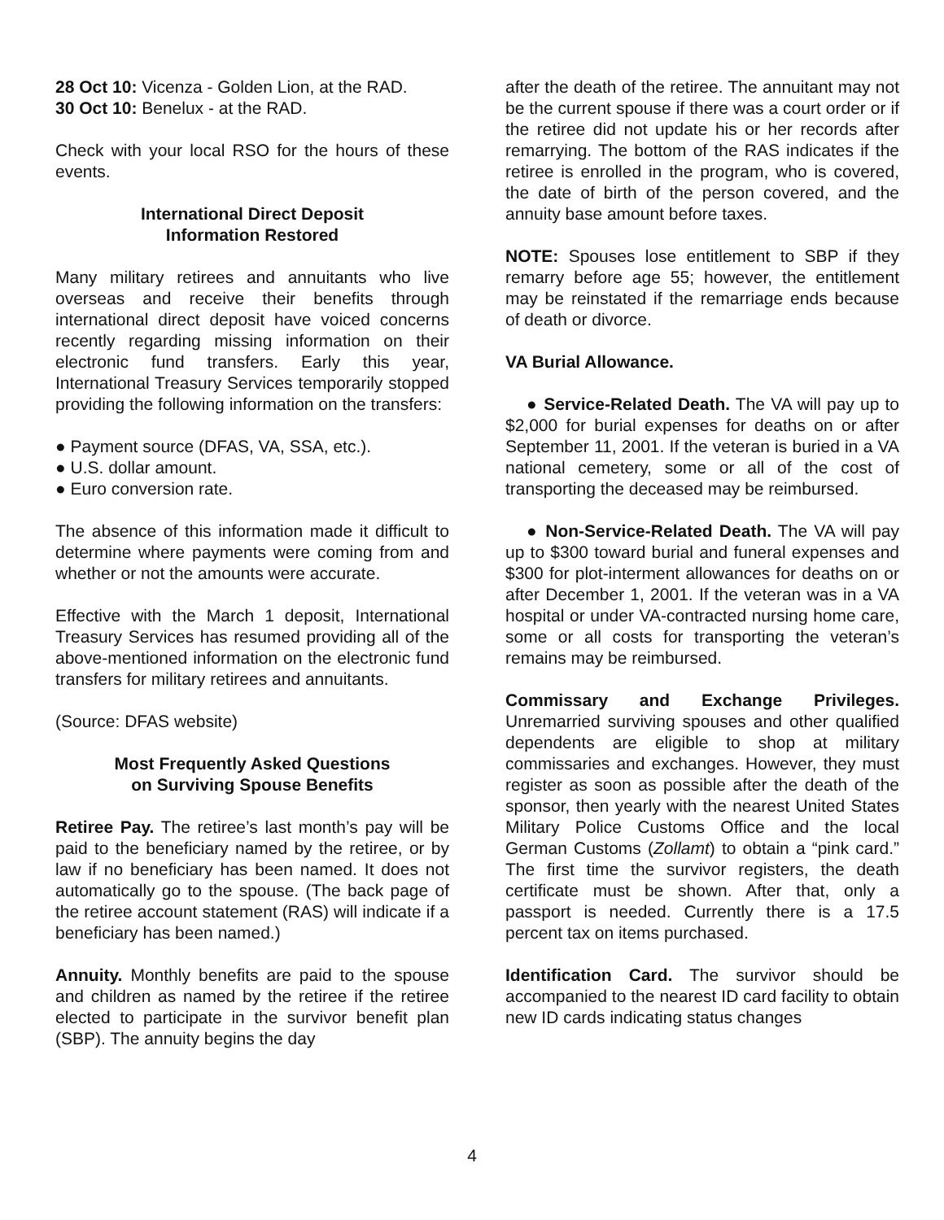28 Oct 10: Vicenza - Golden Lion, at the RAD.
30 Oct 10: Benelux - at the RAD.
Check with your local RSO for the hours of these events.
International Direct Deposit
Information Restored
Many military retirees and annuitants who live overseas and receive their benefits through international direct deposit have voiced concerns recently regarding missing information on their electronic fund transfers. Early this year, International Treasury Services temporarily stopped providing the following information on the transfers:
● Payment source (DFAS, VA, SSA, etc.).
● U.S. dollar amount.
● Euro conversion rate.
The absence of this information made it difficult to determine where payments were coming from and whether or not the amounts were accurate.
Effective with the March 1 deposit, International Treasury Services has resumed providing all of the above-mentioned information on the electronic fund transfers for military retirees and annuitants.
(Source: DFAS website)
Most Frequently Asked Questions
on Surviving Spouse Benefits
Retiree Pay. The retiree’s last month’s pay will be paid to the beneficiary named by the retiree, or by law if no beneficiary has been named. It does not automatically go to the spouse. (The back page of the retiree account statement (RAS) will indicate if a beneficiary has been named.)
Annuity. Monthly benefits are paid to the spouse and children as named by the retiree if the retiree elected to participate in the survivor benefit plan (SBP). The annuity begins the day
after the death of the retiree. The annuitant may not be the current spouse if there was a court order or if the retiree did not update his or her records after remarrying. The bottom of the RAS indicates if the retiree is enrolled in the program, who is covered, the date of birth of the person covered, and the annuity base amount before taxes.
NOTE: Spouses lose entitlement to SBP if they remarry before age 55; however, the entitlement may be reinstated if the remarriage ends because of death or divorce.
VA Burial Allowance.
● Service-Related Death. The VA will pay up to $2,000 for burial expenses for deaths on or after September 11, 2001. If the veteran is buried in a VA national cemetery, some or all of the cost of transporting the deceased may be reimbursed.
● Non-Service-Related Death. The VA will pay up to $300 toward burial and funeral expenses and $300 for plot-interment allowances for deaths on or after December 1, 2001. If the veteran was in a VA hospital or under VA-contracted nursing home care, some or all costs for transporting the veteran’s remains may be reimbursed.
Commissary and Exchange Privileges. Unremarried surviving spouses and other qualified dependents are eligible to shop at military commissaries and exchanges. However, they must register as soon as possible after the death of the sponsor, then yearly with the nearest United States Military Police Customs Office and the local German Customs (Zollamt) to obtain a “pink card.” The first time the survivor registers, the death certificate must be shown. After that, only a passport is needed. Currently there is a 17.5 percent tax on items purchased.
Identification Card. The survivor should be accompanied to the nearest ID card facility to obtain new ID cards indicating status changes
4